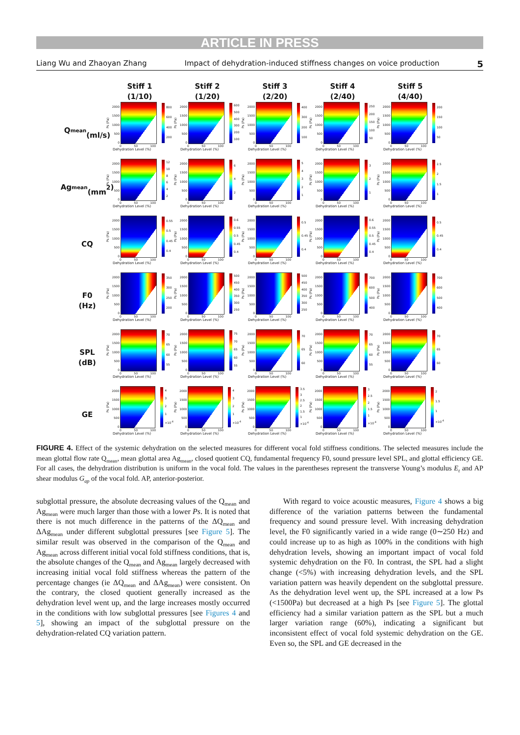ARTICLE IN PRESS
Liang Wu and Zhaoyan Zhang Impact of dehydration-induced stiffness changes on voice production 5
Stiff 1
(1/10)
Stiff 2
(1/20)
Stiff 3
(2/20)
Stiff 4
(2/40)
Stiff 5
(4/40)
Q<sub>mean</sub>
(ml/s)
Ps (Pa)
2000
1500
1000
500
0
800
600
400
200
0 50 100
Dehydration Level (%)
Ps (Pa)
2000
1500
1000
500
0
600
500
400
300
200
100
0 50 100
Dehydration Level (%)
Ps (Pa)
2000
1500
1000
500
0
400
300
200
100
0 50 100
Dehydration Level (%)
Ps (Pa)
2000
1500
1000
500
0
250
200
150
100
50
0 50 100
Dehydration Level (%)
Ps (Pa)
2000
1500
1000
500
0
200
150
100
50
0 50 100
Dehydration Level (%)
Ag<sub>mean</sub>
(mm<sup>2</sup>)
Ps (Pa)
2000
1500
1000
500
0
12
10
8642
0 50 100
Dehydration Level (%)
Ps (Pa)
2000
1500
1000
500
0
642
0 50 100
Dehydration Level (%)
Ps (Pa)
2000
1500
1000
500
0
54321
0 50 100
Dehydration Level (%)
Ps (Pa)
2000
1500
1000
500
0
321
0 50 100
Dehydration Level (%)
Ps (Pa)
2000
1500
1000
500
0
2.5
2
1.5
1
0 50 100
Dehydration Level (%)
CQ
Ps (Pa)
2000
1500
1000
500
0
0.55
0.5
0.45
0.4
0 50 100
Dehydration Level (%)
Ps (Pa)
2000
1500
1000
500
0
0.6
0.55
0.5
0.45
0.4
0 50 100
Dehydration Level (%)
Ps (Pa)
2000
1500
1000
500
0
0.5
0.45
0.4
0 50 100
Dehydration Level (%)
Ps (Pa)
2000
1500
1000
500
0
0.6
0.55
0.5
0.45
0.4
0 50 100
Dehydration Level (%)
Ps (Pa)
2000
1500
1000
500
0
0.5
0.45
0.4
0 50 100
Dehydration Level (%)
F0
(Hz)
Ps (Pa)
2000
1500
1000
500
0
350
300
250
200
0 50 100
Dehydration Level (%)
Ps (Pa)
2000
1500
1000
500
0
500
450
400
350
300
250
0 50 100
Dehydration Level (%)
Ps (Pa)
2000
1500
1000
500
0
500
450
400
350
300
250
0 50 100
Dehydration Level (%)
Ps (Pa)
2000
1500
1000
500
0
700
600
500
400
0 50 100
Dehydration Level (%)
Ps (Pa)
2000
1500
1000
500
0
700
600
500
400
0 50 100
Dehydration Level (%)
SPL
(dB)
Ps (Pa)
2000
1500
1000
500
0
70
65
60
55
0 50 100
Dehydration Level (%)
Ps (Pa)
2000
1500
1000
500
0
75
70
65
60
55
0 50 100
Dehydration Level (%)
Ps (Pa)
2000
1500
1000
500
0
70
65
60
0 50 100
Dehydration Level (%)
Ps (Pa)
2000
1500
1000
500
0
70
65
60
55
0 50 100
Dehydration Level (%)
Ps (Pa)
2000
1500
1000
500
0
70
65
60
0 50 100
Dehydration Level (%)
GE
Ps (Pa)
2000
1500
1000
500
0
4321
×10<sup>-4</sup>
0 50 100
Dehydration Level (%)
Ps (Pa)
2000
1500
1000
500
0
4321
×10<sup>-4</sup>
0 50 100
Dehydration Level (%)
Ps (Pa)
2000
1500
1000
500
0
3.5
3
2.5
2
1.5
1
×10<sup>-4</sup>
0 50 100
Dehydration Level (%)
Ps (Pa)
2000
1500
1000
500
0
3
2.5
2
1.5
1
×10<sup>-4</sup>
0 50 100
Dehydration Level (%)
Ps (Pa)
2000
1500
1000
500
0
2
1.5
1
×10<sup>-4</sup>
0 50 100
Dehydration Level (%)
FIGURE 4. Effect of the systemic dehydration on the selected measures for different vocal fold stiffness conditions. The selected measures include the mean glottal flow rate Q<sub>mean</sub>, mean glottal area Ag<sub>mean</sub>, closed quotient CQ, fundamental frequency F0, sound pressure level SPL, and glottal efficiency GE. For all cases, the dehydration distribution is uniform in the vocal fold. The values in the parentheses represent the transverse Young’s modulus E<sub>t</sub> and AP shear modulus G<sub>ap</sub> of the vocal fold. AP, anterior-posterior.
subglottal pressure, the absolute decreasing values of the Q<sub>mean</sub> and Ag<sub>mean</sub> were much larger than those with a lower Ps. It is noted that there is not much difference in the patterns of the ΔQ<sub>mean</sub> and ΔAg<sub>mean</sub> under different subglottal pressures [see Figure 5]. The similar result was observed in the comparison of the Q<sub>mean</sub> and Ag<sub>mean</sub> across different initial vocal fold stiffness conditions, that is, the absolute changes of the Q<sub>mean</sub> and Ag<sub>mean</sub> largely decreased with increasing initial vocal fold stiffness whereas the pattern of the percentage changes (ie ΔQ<sub>mean</sub> and ΔAg<sub>mean</sub>) were consistent. On the contrary, the closed quotient generally increased as the dehydration level went up, and the large increases mostly occurred in the conditions with low subglottal pressures [see Figures 4 and 5], showing an impact of the subglottal pressure on the dehydration-related CQ variation pattern.
With regard to voice acoustic measures, Figure 4 shows a big difference of the variation patterns between the fundamental frequency and sound pressure level. With increasing dehydration level, the F0 significantly varied in a wide range (0∼250 Hz) and could increase up to as high as 100% in the conditions with high dehydration levels, showing an important impact of vocal fold systemic dehydration on the F0. In contrast, the SPL had a slight change (<5%) with increasing dehydration levels, and the SPL variation pattern was heavily dependent on the subglottal pressure. As the dehydration level went up, the SPL increased at a low Ps (<1500Pa) but decreased at a high Ps [see Figure 5]. The glottal efficiency had a similar variation pattern as the SPL but a much larger variation range (60%), indicating a significant but inconsistent effect of vocal fold systemic dehydration on the GE. Even so, the SPL and GE decreased in the